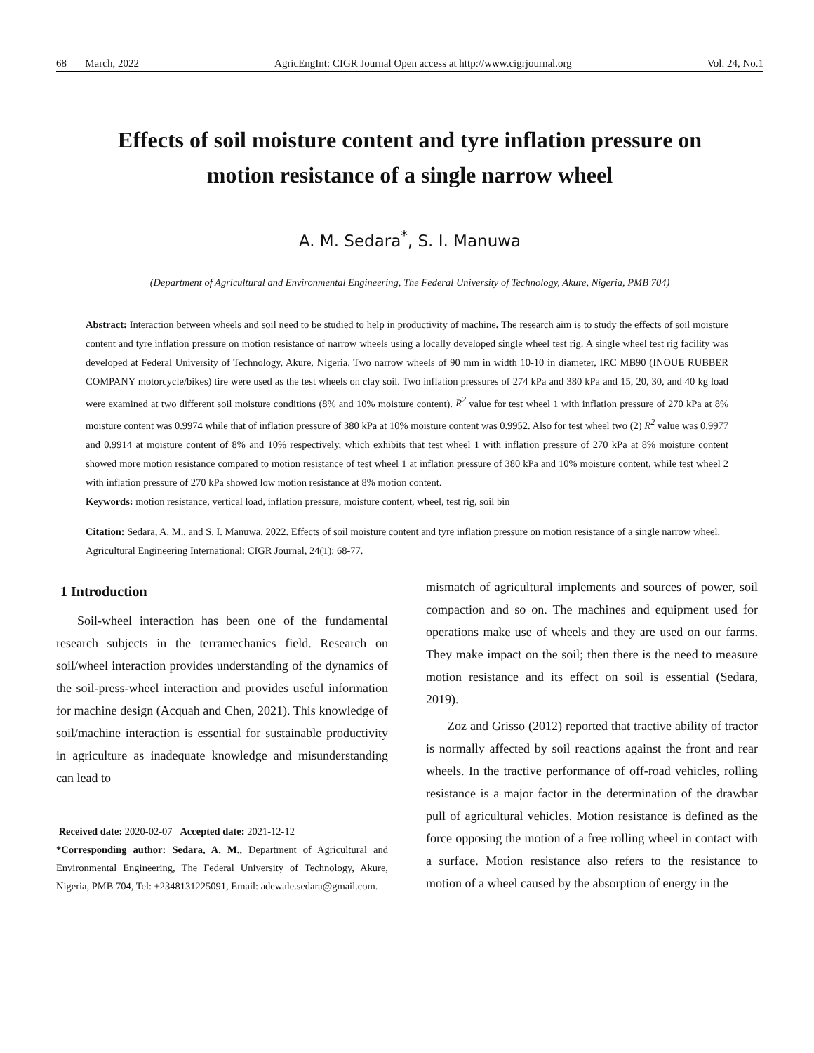68 March, 2022 AgricEngInt: CIGR Journal Open access at http://www.cigrjournal.org Vol. 24, No.1
Effects of soil moisture content and tyre inflation pressure on motion resistance of a single narrow wheel
A. M. Sedara<sup>*</sup>, S. I. Manuwa
(Department of Agricultural and Environmental Engineering, The Federal University of Technology, Akure, Nigeria, PMB 704)
Abstract: Interaction between wheels and soil need to be studied to help in productivity of machine. The research aim is to study the effects of soil moisture content and tyre inflation pressure on motion resistance of narrow wheels using a locally developed single wheel test rig. A single wheel test rig facility was developed at Federal University of Technology, Akure, Nigeria. Two narrow wheels of 90 mm in width 10-10 in diameter, IRC MB90 (INOUE RUBBER COMPANY motorcycle/bikes) tire were used as the test wheels on clay soil. Two inflation pressures of 274 kPa and 380 kPa and 15, 20, 30, and 40 kg load were examined at two different soil moisture conditions (8% and 10% moisture content). R<sup>2</sup> value for test wheel 1 with inflation pressure of 270 kPa at 8% moisture content was 0.9974 while that of inflation pressure of 380 kPa at 10% moisture content was 0.9952. Also for test wheel two (2) R<sup>2</sup> value was 0.9977 and 0.9914 at moisture content of 8% and 10% respectively, which exhibits that test wheel 1 with inflation pressure of 270 kPa at 8% moisture content showed more motion resistance compared to motion resistance of test wheel 1 at inflation pressure of 380 kPa and 10% moisture content, while test wheel 2 with inflation pressure of 270 kPa showed low motion resistance at 8% motion content.
Keywords: motion resistance, vertical load, inflation pressure, moisture content, wheel, test rig, soil bin
Citation: Sedara, A. M., and S. I. Manuwa. 2022. Effects of soil moisture content and tyre inflation pressure on motion resistance of a single narrow wheel. Agricultural Engineering International: CIGR Journal, 24(1): 68-77.
1 Introduction
Soil-wheel interaction has been one of the fundamental research subjects in the terramechanics field. Research on soil/wheel interaction provides understanding of the dynamics of the soil-press-wheel interaction and provides useful information for machine design (Acquah and Chen, 2021). This knowledge of soil/machine interaction is essential for sustainable productivity in agriculture as inadequate knowledge and misunderstanding can lead to
Received date: 2020-02-07 Accepted date: 2021-12-12
*Corresponding author: Sedara, A. M., Department of Agricultural and Environmental Engineering, The Federal University of Technology, Akure, Nigeria, PMB 704, Tel: +2348131225091, Email: adewale.sedara@gmail.com.
mismatch of agricultural implements and sources of power, soil compaction and so on. The machines and equipment used for operations make use of wheels and they are used on our farms. They make impact on the soil; then there is the need to measure motion resistance and its effect on soil is essential (Sedara, 2019).
Zoz and Grisso (2012) reported that tractive ability of tractor is normally affected by soil reactions against the front and rear wheels. In the tractive performance of off-road vehicles, rolling resistance is a major factor in the determination of the drawbar pull of agricultural vehicles. Motion resistance is defined as the force opposing the motion of a free rolling wheel in contact with a surface. Motion resistance also refers to the resistance to motion of a wheel caused by the absorption of energy in the